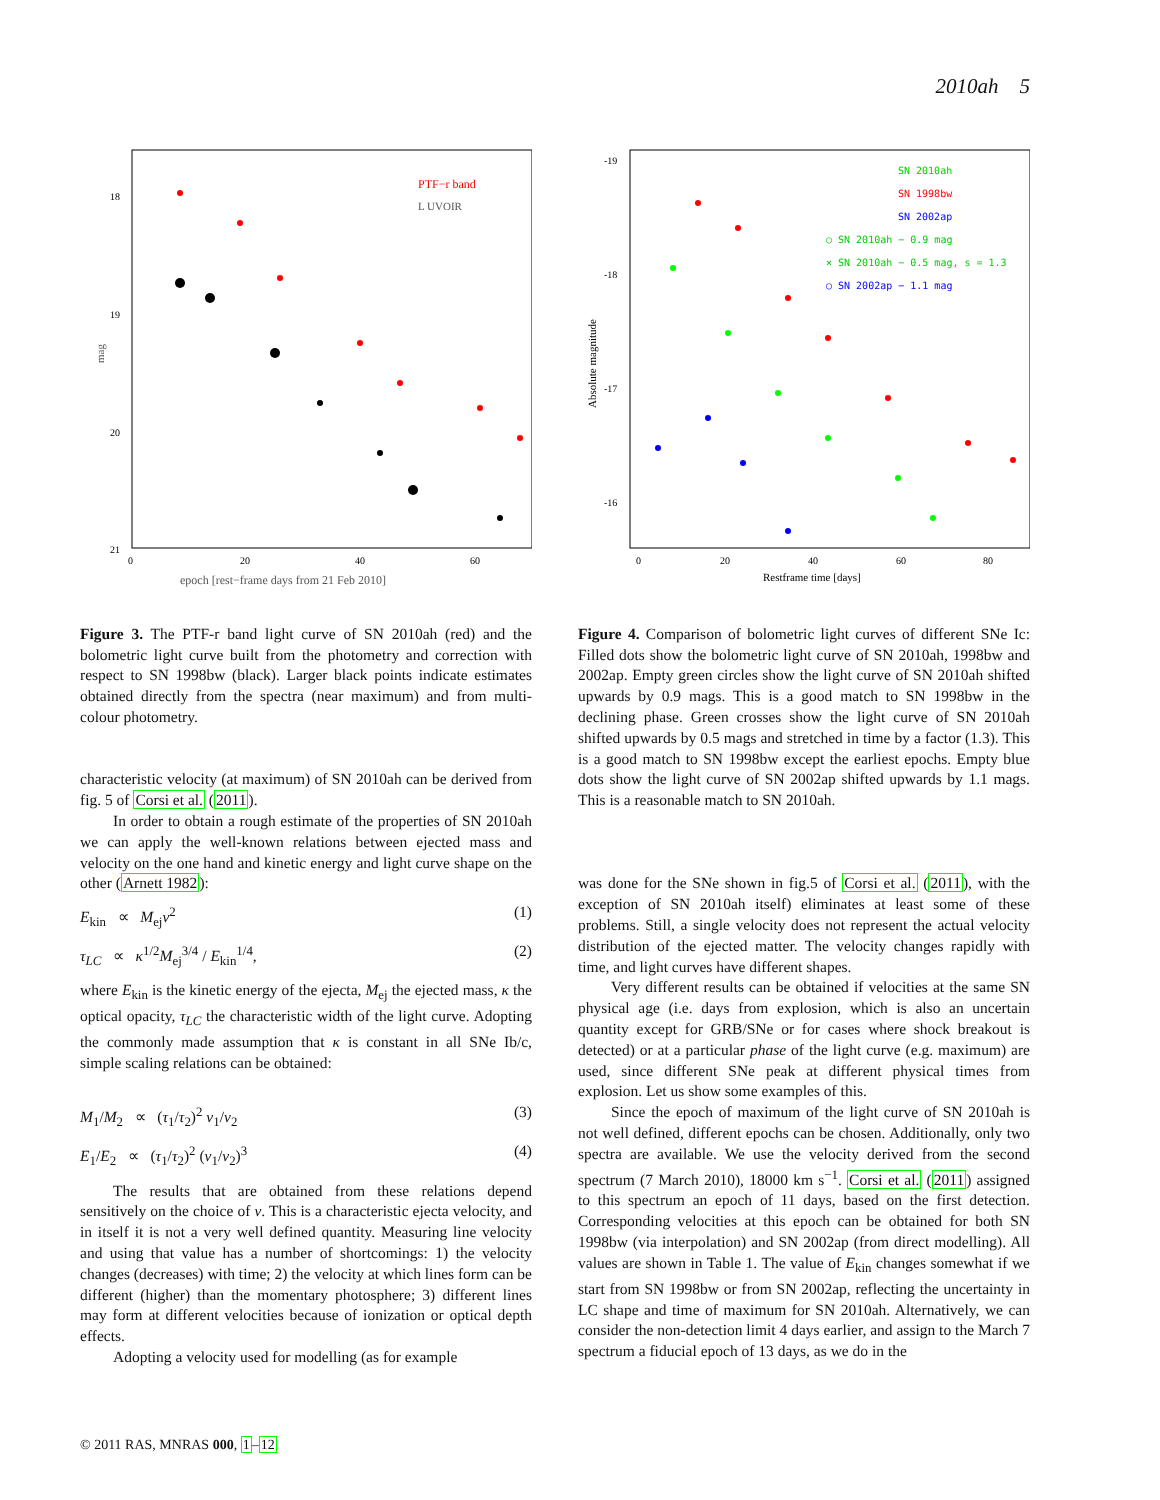2010ah 5
18
19
20
21
0
20
40
60
epoch [rest−frame days from 21 Feb 2010]
mag
PTF−r band
L UVOIR
Figure 3. The PTF-r band light curve of SN 2010ah (red) and the bolometric light curve built from the photometry and correction with respect to SN 1998bw (black). Larger black points indicate estimates obtained directly from the spectra (near maximum) and from multi-colour photometry.
characteristic velocity (at maximum) of SN 2010ah can be derived from fig. 5 of Corsi et al. (2011).
In order to obtain a rough estimate of the properties of SN 2010ah we can apply the well-known relations between ejected mass and velocity on the one hand and kinetic energy and light curve shape on the other (Arnett 1982):
E<sub>kin</sub> ∝ M<sub>ej</sub>v<sup>2</sup> (1)
τ<sub>LC</sub> ∝ κ<sup>1/2</sup>M<sub>ej</sub><sup>3/4</sup> / E<sub>kin</sub><sup>1/4</sup>, (2)
where E<sub>kin</sub> is the kinetic energy of the ejecta, M<sub>ej</sub> the ejected mass, κ the optical opacity, τ<sub>LC</sub> the characteristic width of the light curve. Adopting the commonly made assumption that κ is constant in all SNe Ib/c, simple scaling relations can be obtained:
M<sub>1</sub>/M<sub>2</sub> ∝ (τ<sub>1</sub>/τ<sub>2</sub>)<sup>2</sup> v<sub>1</sub>/v<sub>2</sub> (3)
E<sub>1</sub>/E<sub>2</sub> ∝ (τ<sub>1</sub>/τ<sub>2</sub>)<sup>2</sup> (v<sub>1</sub>/v<sub>2</sub>)<sup>3</sup> (4)
The results that are obtained from these relations depend sensitively on the choice of v. This is a characteristic ejecta velocity, and in itself it is not a very well defined quantity. Measuring line velocity and using that value has a number of shortcomings: 1) the velocity changes (decreases) with time; 2) the velocity at which lines form can be different (higher) than the momentary photosphere; 3) different lines may form at different velocities because of ionization or optical depth effects.
Adopting a velocity used for modelling (as for example
-19
-18
-17
-16
0
20
40
60
80
Restframe time [days]
Absolute magnitude
SN 2010ah
SN 1998bw
SN 2002ap
○ SN 2010ah − 0.9 mag
× SN 2010ah − 0.5 mag, s = 1.3
○ SN 2002ap − 1.1 mag
Figure 4. Comparison of bolometric light curves of different SNe Ic: Filled dots show the bolometric light curve of SN 2010ah, 1998bw and 2002ap. Empty green circles show the light curve of SN 2010ah shifted upwards by 0.9 mags. This is a good match to SN 1998bw in the declining phase. Green crosses show the light curve of SN 2010ah shifted upwards by 0.5 mags and stretched in time by a factor (1.3). This is a good match to SN 1998bw except the earliest epochs. Empty blue dots show the light curve of SN 2002ap shifted upwards by 1.1 mags. This is a reasonable match to SN 2010ah.
was done for the SNe shown in fig.5 of Corsi et al. (2011), with the exception of SN 2010ah itself) eliminates at least some of these problems. Still, a single velocity does not represent the actual velocity distribution of the ejected matter. The velocity changes rapidly with time, and light curves have different shapes.
Very different results can be obtained if velocities at the same SN physical age (i.e. days from explosion, which is also an uncertain quantity except for GRB/SNe or for cases where shock breakout is detected) or at a particular phase of the light curve (e.g. maximum) are used, since different SNe peak at different physical times from explosion. Let us show some examples of this.
Since the epoch of maximum of the light curve of SN 2010ah is not well defined, different epochs can be chosen. Additionally, only two spectra are available. We use the velocity derived from the second spectrum (7 March 2010), 18000 km s<sup>−1</sup>. Corsi et al. (2011) assigned to this spectrum an epoch of 11 days, based on the first detection. Corresponding velocities at this epoch can be obtained for both SN 1998bw (via interpolation) and SN 2002ap (from direct modelling). All values are shown in Table 1. The value of E<sub>kin</sub> changes somewhat if we start from SN 1998bw or from SN 2002ap, reflecting the uncertainty in LC shape and time of maximum for SN 2010ah. Alternatively, we can consider the non-detection limit 4 days earlier, and assign to the March 7 spectrum a fiducial epoch of 13 days, as we do in the
© 2011 RAS, MNRAS 000, 1–12